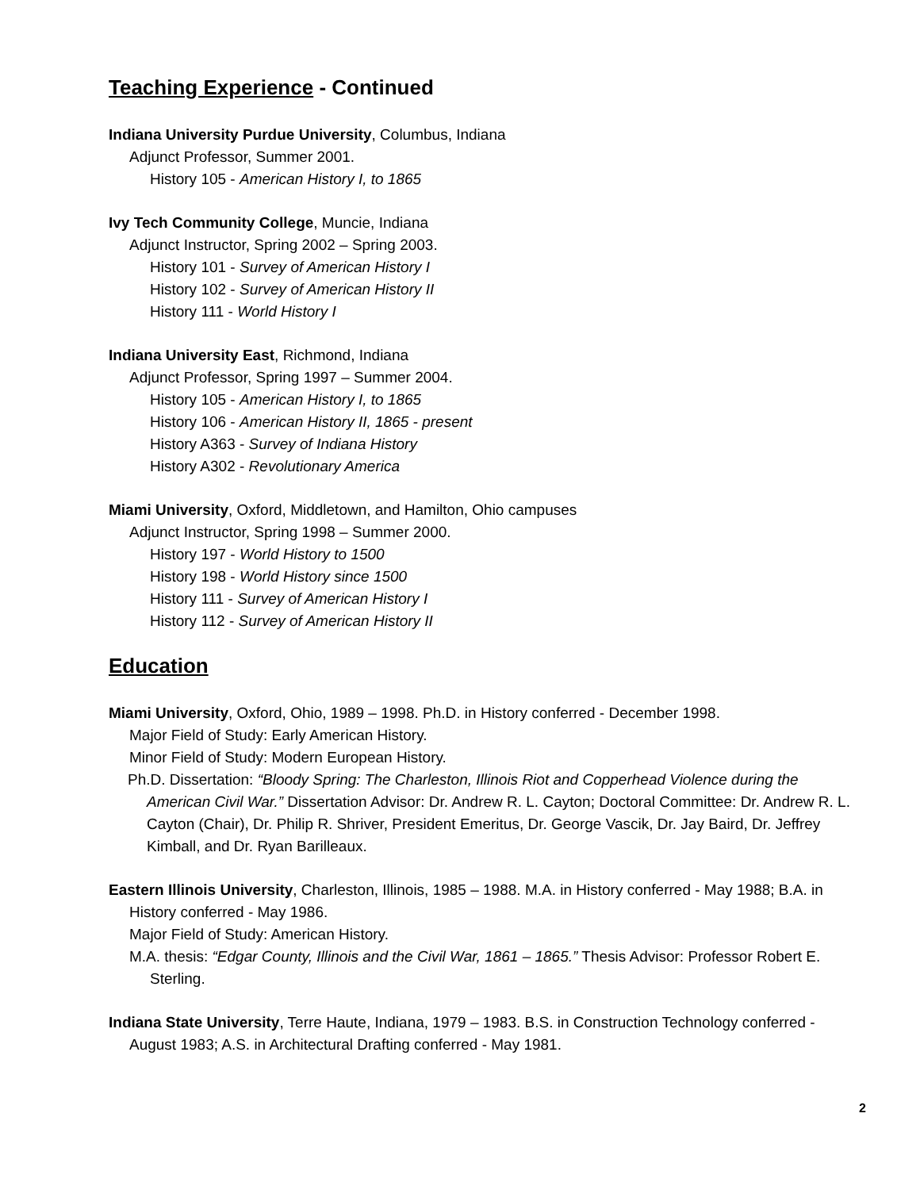Teaching Experience - Continued
Indiana University Purdue University, Columbus, Indiana
Adjunct Professor, Summer 2001.
History 105 - American History I, to 1865
Ivy Tech Community College, Muncie, Indiana
Adjunct Instructor, Spring 2002 – Spring 2003.
History 101 - Survey of American History I
History 102 - Survey of American History II
History 111 - World History I
Indiana University East, Richmond, Indiana
Adjunct Professor, Spring 1997 – Summer 2004.
History 105 - American History I, to 1865
History 106 - American History II, 1865 - present
History A363 - Survey of Indiana History
History A302 - Revolutionary America
Miami University, Oxford, Middletown, and Hamilton, Ohio campuses
Adjunct Instructor, Spring 1998 – Summer 2000.
History 197 - World History to 1500
History 198 - World History since 1500
History 111 - Survey of American History I
History 112 - Survey of American History II
Education
Miami University, Oxford, Ohio, 1989 – 1998. Ph.D. in History conferred - December 1998.
Major Field of Study: Early American History.
Minor Field of Study: Modern European History.
Ph.D. Dissertation: “Bloody Spring: The Charleston, Illinois Riot and Copperhead Violence during the American Civil War.” Dissertation Advisor: Dr. Andrew R. L. Cayton; Doctoral Committee: Dr. Andrew R. L. Cayton (Chair), Dr. Philip R. Shriver, President Emeritus, Dr. George Vascik, Dr. Jay Baird, Dr. Jeffrey Kimball, and Dr. Ryan Barilleaux.
Eastern Illinois University, Charleston, Illinois, 1985 – 1988. M.A. in History conferred - May 1988; B.A. in History conferred - May 1986.
Major Field of Study: American History.
M.A. thesis: “Edgar County, Illinois and the Civil War, 1861 – 1865.” Thesis Advisor: Professor Robert E. Sterling.
Indiana State University, Terre Haute, Indiana, 1979 – 1983. B.S. in Construction Technology conferred - August 1983; A.S. in Architectural Drafting conferred - May 1981.
2